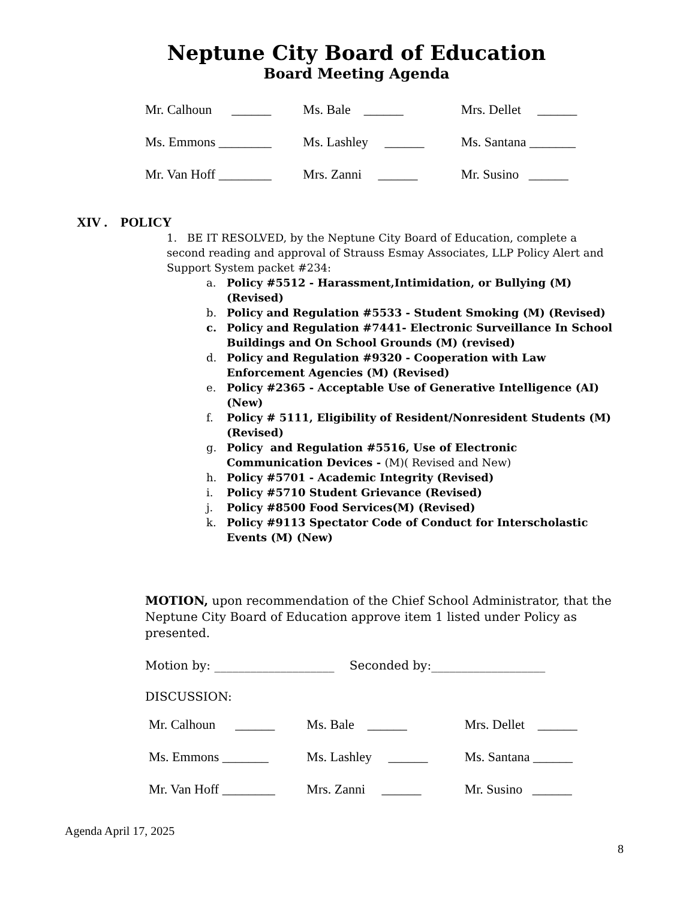Neptune City Board of Education
Board Meeting Agenda
Mr. Calhoun ______ Ms. Bale ______ Mrs. Dellet ______
Ms. Emmons ________ Ms. Lashley ______ Ms. Santana _______
Mr. Van Hoff ________ Mrs. Zanni ______ Mr. Susino ______
XIV . POLICY
1. BE IT RESOLVED, by the Neptune City Board of Education, complete a second reading and approval of Strauss Esmay Associates, LLP Policy Alert and Support System packet #234:
a. Policy #5512 - Harassment,Intimidation, or Bullying (M) (Revised)
b. Policy and Regulation #5533 - Student Smoking (M) (Revised)
c. Policy and Regulation #7441- Electronic Surveillance In School Buildings and On School Grounds (M) (revised)
d. Policy and Regulation #9320 - Cooperation with Law Enforcement Agencies (M) (Revised)
e. Policy #2365 - Acceptable Use of Generative Intelligence (AI) (New)
f. Policy # 5111, Eligibility of Resident/Nonresident Students (M) (Revised)
g. Policy and Regulation #5516, Use of Electronic Communication Devices - (M)( Revised and New)
h. Policy #5701 - Academic Integrity (Revised)
i. Policy #5710 Student Grievance (Revised)
j. Policy #8500 Food Services(M) (Revised)
k. Policy #9113 Spectator Code of Conduct for Interscholastic Events (M) (New)
MOTION, upon recommendation of the Chief School Administrator, that the Neptune City Board of Education approve item 1 listed under Policy as presented.
Motion by: ____________________ Seconded by:___________________
DISCUSSION:
Mr. Calhoun ______ Ms. Bale ______ Mrs. Dellet ______
Ms. Emmons _______ Ms. Lashley ______ Ms. Santana ______
Mr. Van Hoff ________ Mrs. Zanni ______ Mr. Susino ______
Agenda April 17, 2025
8